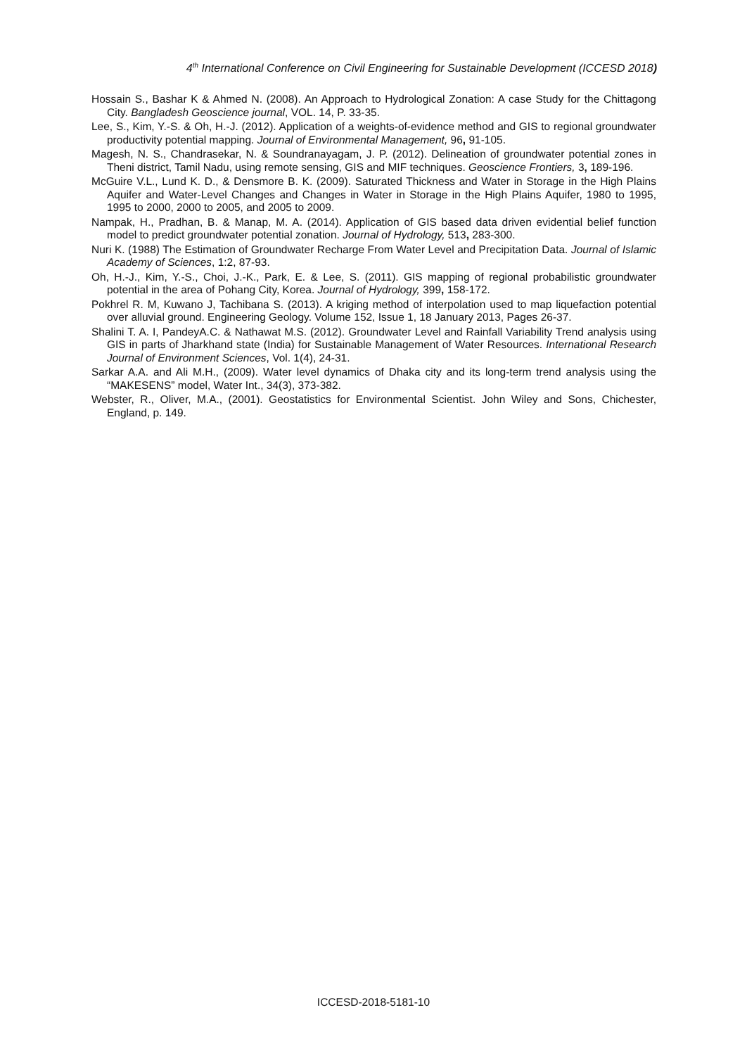4<sup>th</sup> International Conference on Civil Engineering for Sustainable Development (ICCESD 2018)
Hossain S., Bashar K & Ahmed N. (2008). An Approach to Hydrological Zonation: A case Study for the Chittagong City. Bangladesh Geoscience journal, VOL. 14, P. 33-35.
Lee, S., Kim, Y.-S. & Oh, H.-J. (2012). Application of a weights-of-evidence method and GIS to regional groundwater productivity potential mapping. Journal of Environmental Management, 96, 91-105.
Magesh, N. S., Chandrasekar, N. & Soundranayagam, J. P. (2012). Delineation of groundwater potential zones in Theni district, Tamil Nadu, using remote sensing, GIS and MIF techniques. Geoscience Frontiers, 3, 189-196.
McGuire V.L., Lund K. D., & Densmore B. K. (2009). Saturated Thickness and Water in Storage in the High Plains Aquifer and Water-Level Changes and Changes in Water in Storage in the High Plains Aquifer, 1980 to 1995, 1995 to 2000, 2000 to 2005, and 2005 to 2009.
Nampak, H., Pradhan, B. & Manap, M. A. (2014). Application of GIS based data driven evidential belief function model to predict groundwater potential zonation. Journal of Hydrology, 513, 283-300.
Nuri K. (1988) The Estimation of Groundwater Recharge From Water Level and Precipitation Data. Journal of Islamic Academy of Sciences, 1:2, 87-93.
Oh, H.-J., Kim, Y.-S., Choi, J.-K., Park, E. & Lee, S. (2011). GIS mapping of regional probabilistic groundwater potential in the area of Pohang City, Korea. Journal of Hydrology, 399, 158-172.
Pokhrel R. M, Kuwano J, Tachibana S. (2013). A kriging method of interpolation used to map liquefaction potential over alluvial ground. Engineering Geology. Volume 152, Issue 1, 18 January 2013, Pages 26-37.
Shalini T. A. I, PandeyA.C. & Nathawat M.S. (2012). Groundwater Level and Rainfall Variability Trend analysis using GIS in parts of Jharkhand state (India) for Sustainable Management of Water Resources. International Research Journal of Environment Sciences, Vol. 1(4), 24-31.
Sarkar A.A. and Ali M.H., (2009). Water level dynamics of Dhaka city and its long-term trend analysis using the “MAKESENS” model, Water Int., 34(3), 373-382.
Webster, R., Oliver, M.A., (2001). Geostatistics for Environmental Scientist. John Wiley and Sons, Chichester, England, p. 149.
ICCESD-2018-5181-10